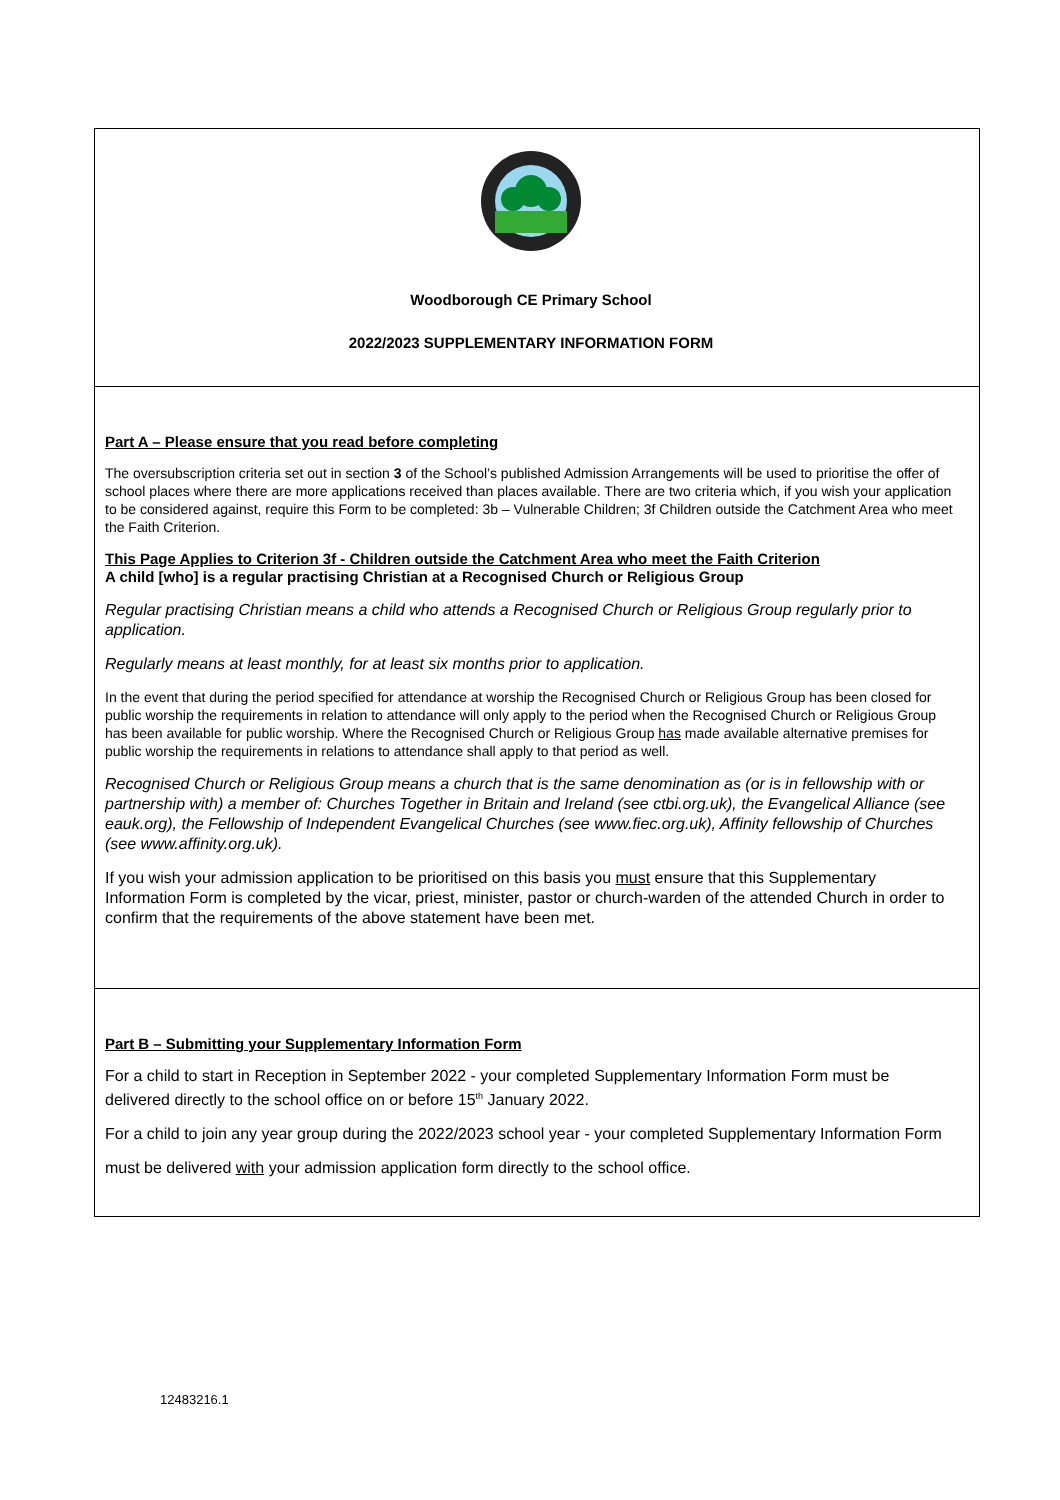Woodborough CE Primary School
2022/2023 SUPPLEMENTARY INFORMATION FORM
Part A – Please ensure that you read before completing
The oversubscription criteria set out in section 3 of the School’s published Admission Arrangements will be used to prioritise the offer of school places where there are more applications received than places available. There are two criteria which, if you wish your application to be considered against, require this Form to be completed: 3b – Vulnerable Children; 3f Children outside the Catchment Area who meet the Faith Criterion.
This Page Applies to Criterion 3f - Children outside the Catchment Area who meet the Faith Criterion
A child [who] is a regular practising Christian at a Recognised Church or Religious Group
Regular practising Christian means a child who attends a Recognised Church or Religious Group regularly prior to application.
Regularly means at least monthly, for at least six months prior to application.
In the event that during the period specified for attendance at worship the Recognised Church or Religious Group has been closed for public worship the requirements in relation to attendance will only apply to the period when the Recognised Church or Religious Group has been available for public worship. Where the Recognised Church or Religious Group has made available alternative premises for public worship the requirements in relations to attendance shall apply to that period as well.
Recognised Church or Religious Group means a church that is the same denomination as (or is in fellowship with or partnership with) a member of: Churches Together in Britain and Ireland (see ctbi.org.uk), the Evangelical Alliance (see eauk.org), the Fellowship of Independent Evangelical Churches (see www.fiec.org.uk), Affinity fellowship of Churches (see www.affinity.org.uk).
If you wish your admission application to be prioritised on this basis you must ensure that this Supplementary Information Form is completed by the vicar, priest, minister, pastor or church-warden of the attended Church in order to confirm that the requirements of the above statement have been met.
Part B – Submitting your Supplementary Information Form
For a child to start in Reception in September 2022 - your completed Supplementary Information Form must be delivered directly to the school office on or before 15<sup>th</sup> January 2022.
For a child to join any year group during the 2022/2023 school year - your completed Supplementary Information Form
must be delivered with your admission application form directly to the school office.
12483216.1